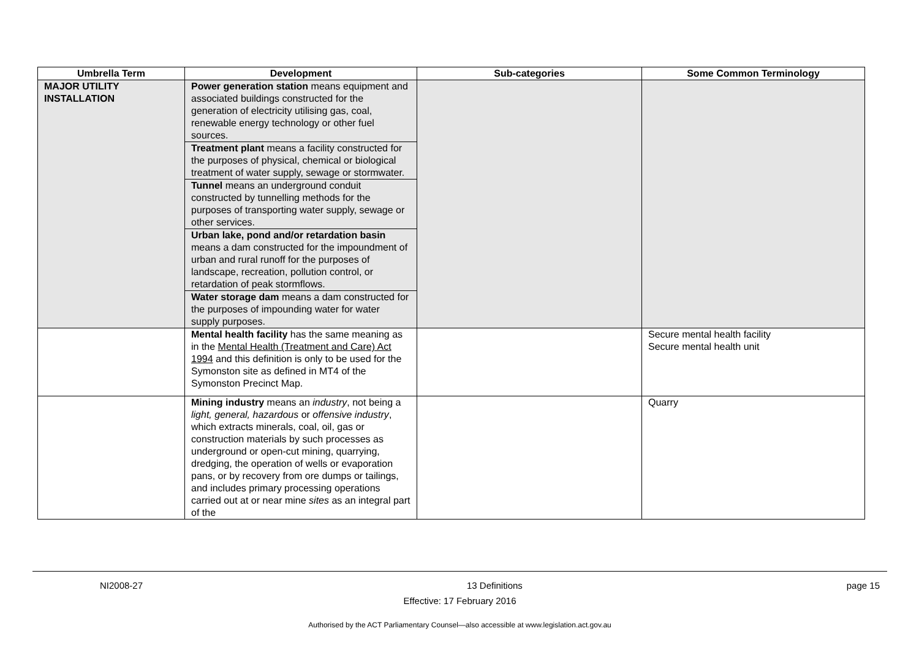| Umbrella Term | Development | Sub-categories | Some Common Terminology |
| --- | --- | --- | --- |
| MAJOR UTILITY INSTALLATION | Power generation station means equipment and associated buildings constructed for the generation of electricity utilising gas, coal, renewable energy technology or other fuel sources. Treatment plant means a facility constructed for the purposes of physical, chemical or biological treatment of water supply, sewage or stormwater. Tunnel means an underground conduit constructed by tunnelling methods for the purposes of transporting water supply, sewage or other services. Urban lake, pond and/or retardation basin means a dam constructed for the impoundment of urban and rural runoff for the purposes of landscape, recreation, pollution control, or retardation of peak stormflows. Water storage dam means a dam constructed for the purposes of impounding water for water supply purposes. | | |
| | Mental health facility has the same meaning as in the Mental Health (Treatment and Care) Act 1994 and this definition is only to be used for the Symonston site as defined in MT4 of the Symonston Precinct Map. | | Secure mental health facility Secure mental health unit |
| | Mining industry means an industry , not being a light, general, hazardous or offensive industry , which extracts minerals, coal, oil, gas or construction materials by such processes as underground or open-cut mining, quarrying, dredging, the operation of wells or evaporation pans, or by recovery from ore dumps or tailings, and includes primary processing operations carried out at or near mine sites as an integral part of the | | Quarry |
NI2008-27 13 Definitions page 15
Effective: 17 February 2016
Authorised by the ACT Parliamentary Counsel—also accessible at www.legislation.act.gov.au